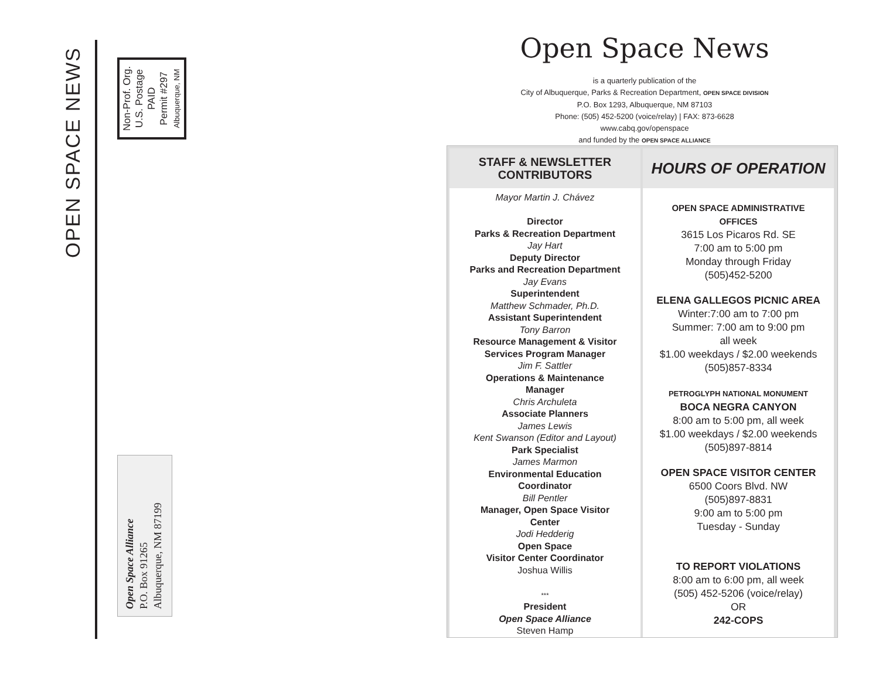OPEN SPACE NEWS
Non-Prof. Org.
U.S. Postage
PAID
Permit #297
Albuquerque, NM
Open Space Alliance
P.O. Box 91265
Albuquerque, NM 87199
Open Space News
is a quarterly publication of the
City of Albuquerque, Parks & Recreation Department, OPEN SPACE DIVISION
P.O. Box 1293, Albuquerque, NM 87103
Phone: (505) 452-5200 (voice/relay) | FAX: 873-6628
www.cabq.gov/openspace
and funded by the OPEN SPACE ALLIANCE
STAFF & NEWSLETTER
CONTRIBUTORS
Mayor Martin J. Chávez
Director
Parks & Recreation Department
Jay Hart
Deputy Director
Parks and Recreation Department
Jay Evans
Superintendent
Matthew Schmader, Ph.D.
Assistant Superintendent
Tony Barron
Resource Management & Visitor
Services Program Manager
Jim F. Sattler
Operations & Maintenance
Manager
Chris Archuleta
Associate Planners
James Lewis
Kent Swanson (Editor and Layout)
Park Specialist
James Marmon
Environmental Education
Coordinator
Bill Pentler
Manager, Open Space Visitor
Center
Jodi Hedderig
Open Space
Visitor Center Coordinator
Joshua Willis
***
President
Open Space Alliance
Steven Hamp
HOURS OF OPERATION
OPEN SPACE ADMINISTRATIVE
OFFICES
3615 Los Picaros Rd. SE
7:00 am to 5:00 pm
Monday through Friday
(505)452-5200
ELENA GALLEGOS PICNIC AREA
Winter:7:00 am to 7:00 pm
Summer: 7:00 am to 9:00 pm
all week
$1.00 weekdays / $2.00 weekends
(505)857-8334
PETROGLYPH NATIONAL MONUMENT
BOCA NEGRA CANYON
8:00 am to 5:00 pm, all week
$1.00 weekdays / $2.00 weekends
(505)897-8814
OPEN SPACE VISITOR CENTER
6500 Coors Blvd. NW
(505)897-8831
9:00 am to 5:00 pm
Tuesday - Sunday
TO REPORT VIOLATIONS
8:00 am to 6:00 pm, all week
(505) 452-5206 (voice/relay)
OR
242-COPS